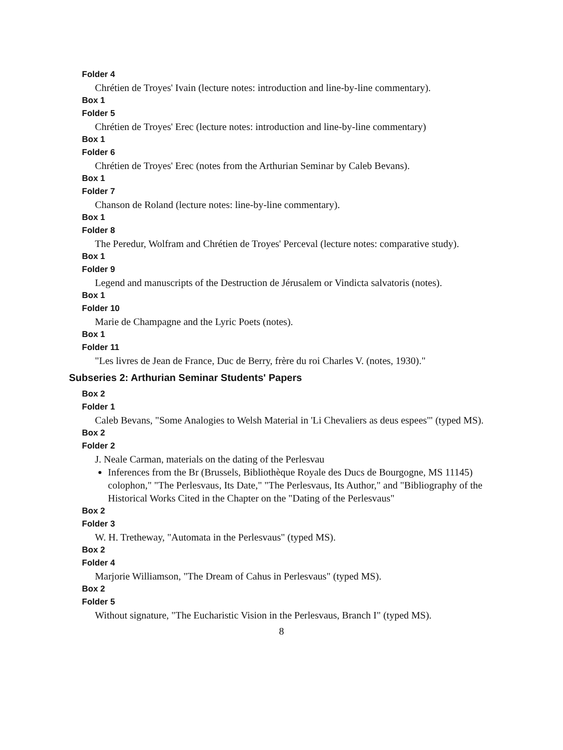Folder 4
Chrétien de Troyes' Ivain (lecture notes: introduction and line-by-line commentary).
Box 1
Folder 5
Chrétien de Troyes' Erec (lecture notes: introduction and line-by-line commentary)
Box 1
Folder 6
Chrétien de Troyes' Erec (notes from the Arthurian Seminar by Caleb Bevans).
Box 1
Folder 7
Chanson de Roland (lecture notes: line-by-line commentary).
Box 1
Folder 8
The Peredur, Wolfram and Chrétien de Troyes' Perceval (lecture notes: comparative study).
Box 1
Folder 9
Legend and manuscripts of the Destruction de Jérusalem or Vindicta salvatoris (notes).
Box 1
Folder 10
Marie de Champagne and the Lyric Poets (notes).
Box 1
Folder 11
"Les livres de Jean de France, Duc de Berry, frère du roi Charles V. (notes, 1930)."
Subseries 2: Arthurian Seminar Students' Papers
Box 2
Folder 1
Caleb Bevans, "Some Analogies to Welsh Material in 'Li Chevaliers as deus espees'" (typed MS).
Box 2
Folder 2
J. Neale Carman, materials on the dating of the Perlesvau
Inferences from the Br (Brussels, Bibliothèque Royale des Ducs de Bourgogne, MS 11145) colophon," "The Perlesvaus, Its Date," "The Perlesvaus, Its Author," and "Bibliography of the Historical Works Cited in the Chapter on the "Dating of the Perlesvaus"
Box 2
Folder 3
W. H. Tretheway, "Automata in the Perlesvaus" (typed MS).
Box 2
Folder 4
Marjorie Williamson, "The Dream of Cahus in Perlesvaus" (typed MS).
Box 2
Folder 5
Without signature, "The Eucharistic Vision in the Perlesvaus, Branch I" (typed MS).
8